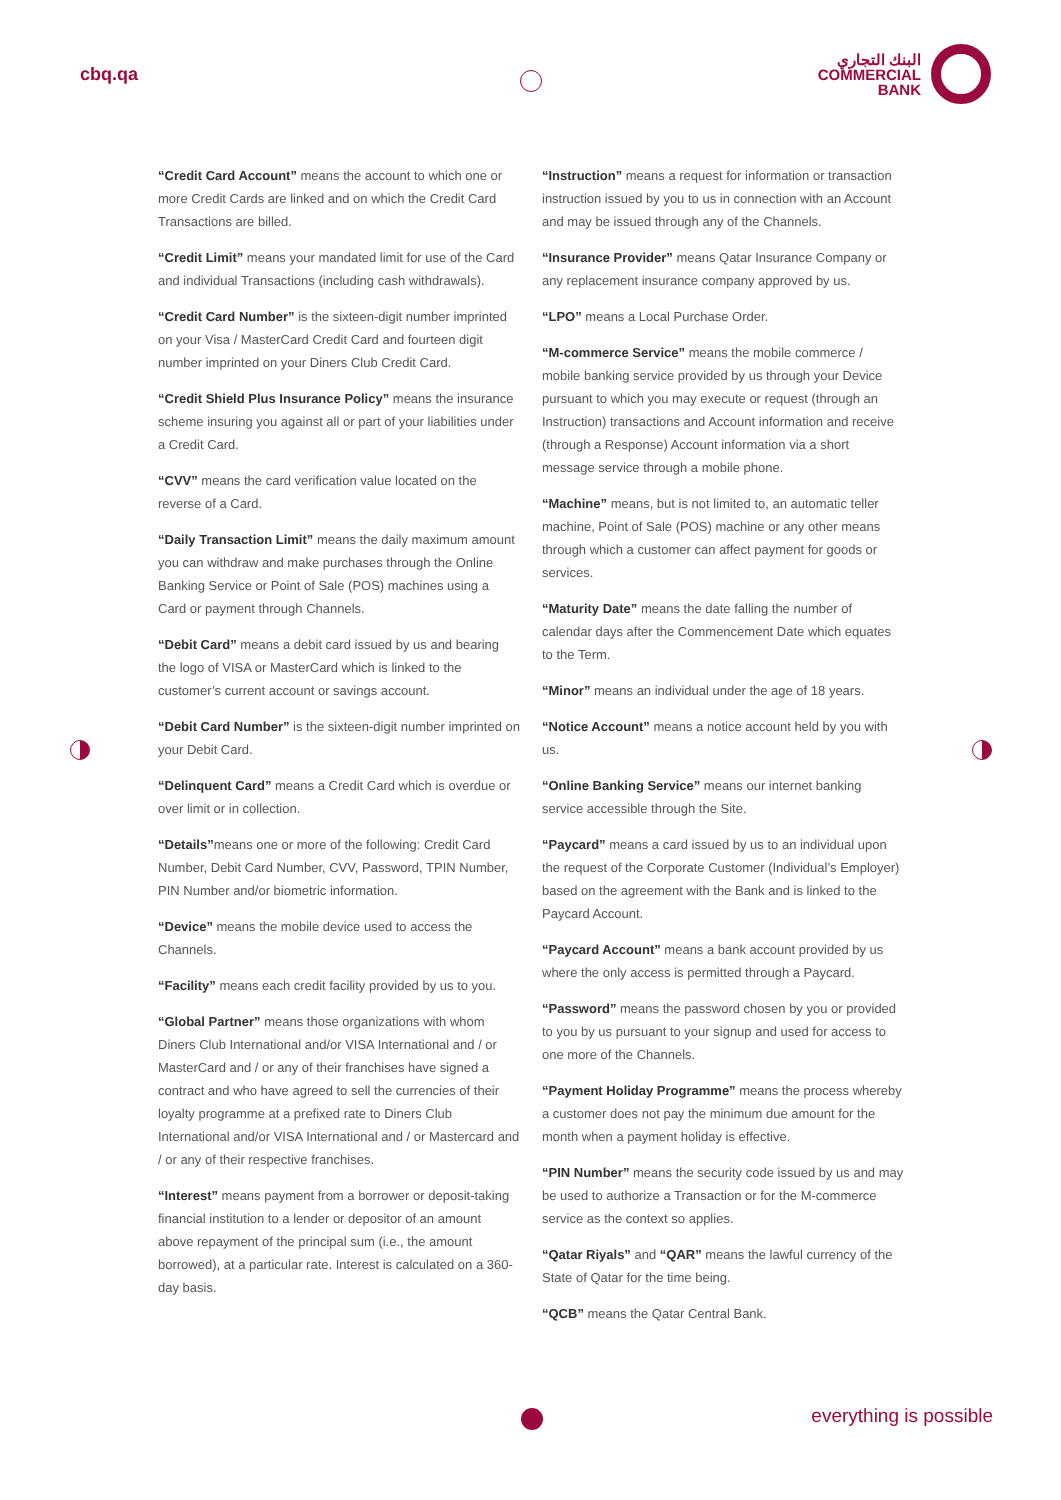cbq.qa
البنك التجاري
COMMERCIAL
BANK
“Credit Card Account” means the account to which one or more Credit Cards are linked and on which the Credit Card Transactions are billed.
“Credit Limit” means your mandated limit for use of the Card and individual Transactions (including cash withdrawals).
“Credit Card Number” is the sixteen-digit number imprinted on your Visa / MasterCard Credit Card and fourteen digit number imprinted on your Diners Club Credit Card.
“Credit Shield Plus Insurance Policy” means the insurance scheme insuring you against all or part of your liabilities under a Credit Card.
“CVV” means the card verification value located on the reverse of a Card.
“Daily Transaction Limit” means the daily maximum amount you can withdraw and make purchases through the Online Banking Service or Point of Sale (POS) machines using a Card or payment through Channels.
“Debit Card” means a debit card issued by us and bearing the logo of VISA or MasterCard which is linked to the customer’s current account or savings account.
“Debit Card Number” is the sixteen-digit number imprinted on your Debit Card.
“Delinquent Card” means a Credit Card which is overdue or over limit or in collection.
“Details”means one or more of the following: Credit Card Number, Debit Card Number, CVV, Password, TPIN Number, PIN Number and/or biometric information.
“Device” means the mobile device used to access the Channels.
“Facility” means each credit facility provided by us to you.
“Global Partner” means those organizations with whom Diners Club International and/or VISA International and / or MasterCard and / or any of their franchises have signed a contract and who have agreed to sell the currencies of their loyalty programme at a prefixed rate to Diners Club International and/or VISA International and / or Mastercard and / or any of their respective franchises.
“Interest” means payment from a borrower or deposit-taking financial institution to a lender or depositor of an amount above repayment of the principal sum (i.e., the amount borrowed), at a particular rate. Interest is calculated on a 360-day basis.
“Instruction” means a request for information or transaction instruction issued by you to us in connection with an Account and may be issued through any of the Channels.
“Insurance Provider” means Qatar Insurance Company or any replacement insurance company approved by us.
“LPO” means a Local Purchase Order.
“M-commerce Service” means the mobile commerce / mobile banking service provided by us through your Device pursuant to which you may execute or request (through an Instruction) transactions and Account information and receive (through a Response) Account information via a short message service through a mobile phone.
“Machine” means, but is not limited to, an automatic teller machine, Point of Sale (POS) machine or any other means through which a customer can affect payment for goods or services.
“Maturity Date” means the date falling the number of calendar days after the Commencement Date which equates to the Term.
“Minor” means an individual under the age of 18 years.
“Notice Account” means a notice account held by you with us.
“Online Banking Service” means our internet banking service accessible through the Site.
“Paycard” means a card issued by us to an individual upon the request of the Corporate Customer (Individual’s Employer) based on the agreement with the Bank and is linked to the Paycard Account.
“Paycard Account” means a bank account provided by us where the only access is permitted through a Paycard.
“Password” means the password chosen by you or provided to you by us pursuant to your signup and used for access to one more of the Channels.
“Payment Holiday Programme” means the process whereby a customer does not pay the minimum due amount for the month when a payment holiday is effective.
“PIN Number” means the security code issued by us and may be used to authorize a Transaction or for the M-commerce service as the context so applies.
“Qatar Riyals” and “QAR” means the lawful currency of the State of Qatar for the time being.
“QCB” means the Qatar Central Bank.
everything is possible